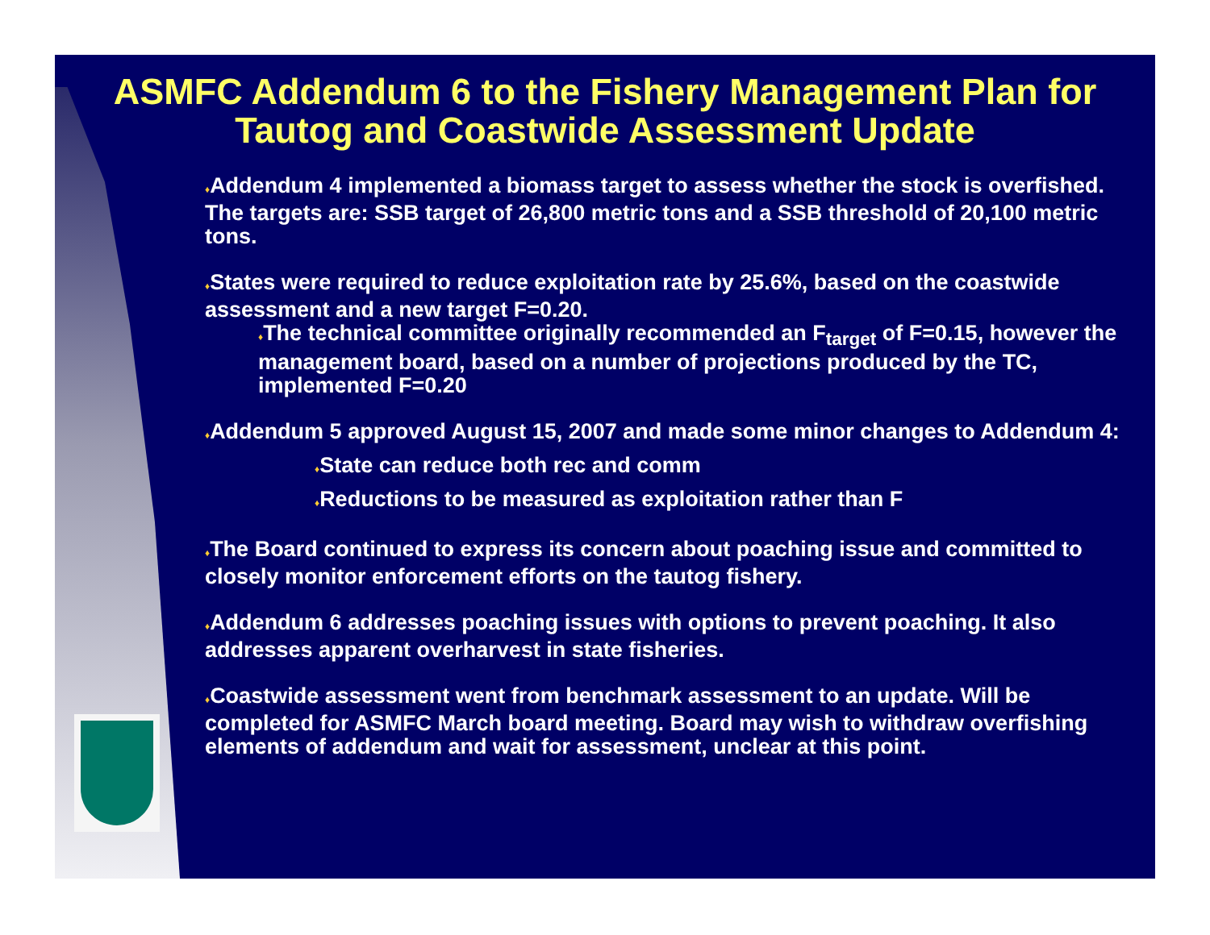ASMFC Addendum 6 to the Fishery Management Plan for Tautog and Coastwide Assessment Update
♦Addendum 4 implemented a biomass target to assess whether the stock is overfished. The targets are: SSB target of 26,800 metric tons and a SSB threshold of 20,100 metric tons.
♦States were required to reduce exploitation rate by 25.6%, based on the coastwide assessment and a new target F=0.20.
♦The technical committee originally recommended an F<sub>target</sub> of F=0.15, however the management board, based on a number of projections produced by the TC, implemented F=0.20
♦Addendum 5 approved August 15, 2007 and made some minor changes to Addendum 4:
♦State can reduce both rec and comm
♦Reductions to be measured as exploitation rather than F
♦The Board continued to express its concern about poaching issue and committed to closely monitor enforcement efforts on the tautog fishery.
♦Addendum 6 addresses poaching issues with options to prevent poaching. It also addresses apparent overharvest in state fisheries.
♦Coastwide assessment went from benchmark assessment to an update. Will be completed for ASMFC March board meeting. Board may wish to withdraw overfishing elements of addendum and wait for assessment, unclear at this point.